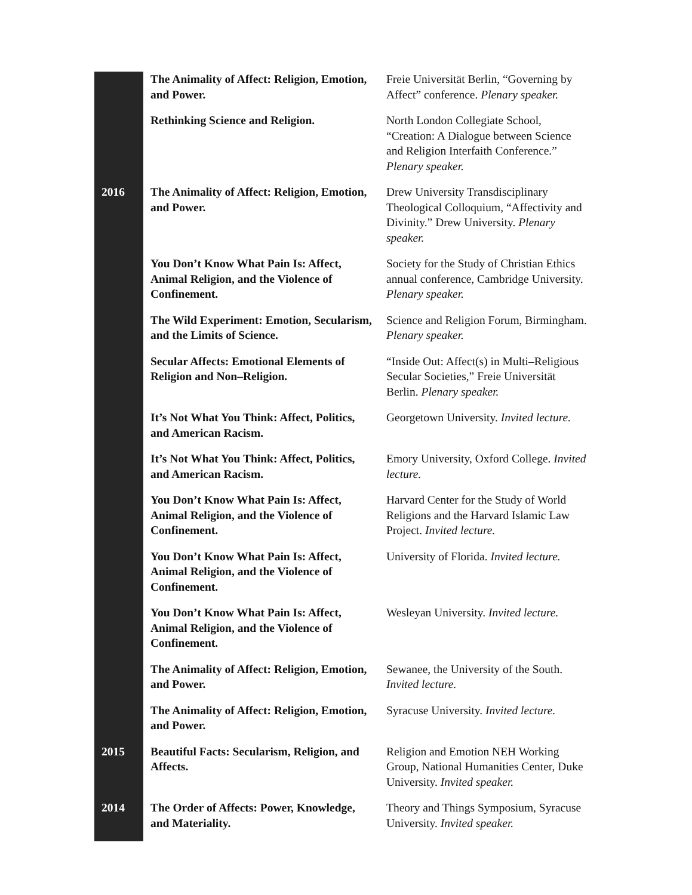| | The Animality of Affect: Religion, Emotion, and Power. | Freie Universität Berlin, “Governing by Affect” conference. Plenary speaker. |
| | Rethinking Science and Religion. | North London Collegiate School, “Creation: A Dialogue between Science and Religion Interfaith Conference.” Plenary speaker. |
| 2016 | The Animality of Affect: Religion, Emotion, and Power. | Drew University Transdisciplinary Theological Colloquium, “Affectivity and Divinity.” Drew University. Plenary speaker. |
| | You Don’t Know What Pain Is: Affect, Animal Religion, and the Violence of Confinement. | Society for the Study of Christian Ethics annual conference, Cambridge University. Plenary speaker. |
| | The Wild Experiment: Emotion, Secularism, and the Limits of Science. | Science and Religion Forum, Birmingham. Plenary speaker. |
| | Secular Affects: Emotional Elements of Religion and Non–Religion. | “Inside Out: Affect(s) in Multi–Religious Secular Societies,” Freie Universität Berlin. Plenary speaker. |
| | It’s Not What You Think: Affect, Politics, and American Racism. | Georgetown University. Invited lecture. |
| | It’s Not What You Think: Affect, Politics, and American Racism. | Emory University, Oxford College. Invited lecture. |
| | You Don’t Know What Pain Is: Affect, Animal Religion, and the Violence of Confinement. | Harvard Center for the Study of World Religions and the Harvard Islamic Law Project. Invited lecture. |
| | You Don’t Know What Pain Is: Affect, Animal Religion, and the Violence of Confinement. | University of Florida. Invited lecture. |
| | You Don’t Know What Pain Is: Affect, Animal Religion, and the Violence of Confinement. | Wesleyan University. Invited lecture. |
| | The Animality of Affect: Religion, Emotion, and Power. | Sewanee, the University of the South. Invited lecture. |
| | The Animality of Affect: Religion, Emotion, and Power. | Syracuse University. Invited lecture. |
| 2015 | Beautiful Facts: Secularism, Religion, and Affects. | Religion and Emotion NEH Working Group, National Humanities Center, Duke University. Invited speaker. |
| 2014 | The Order of Affects: Power, Knowledge, and Materiality. | Theory and Things Symposium, Syracuse University. Invited speaker. |